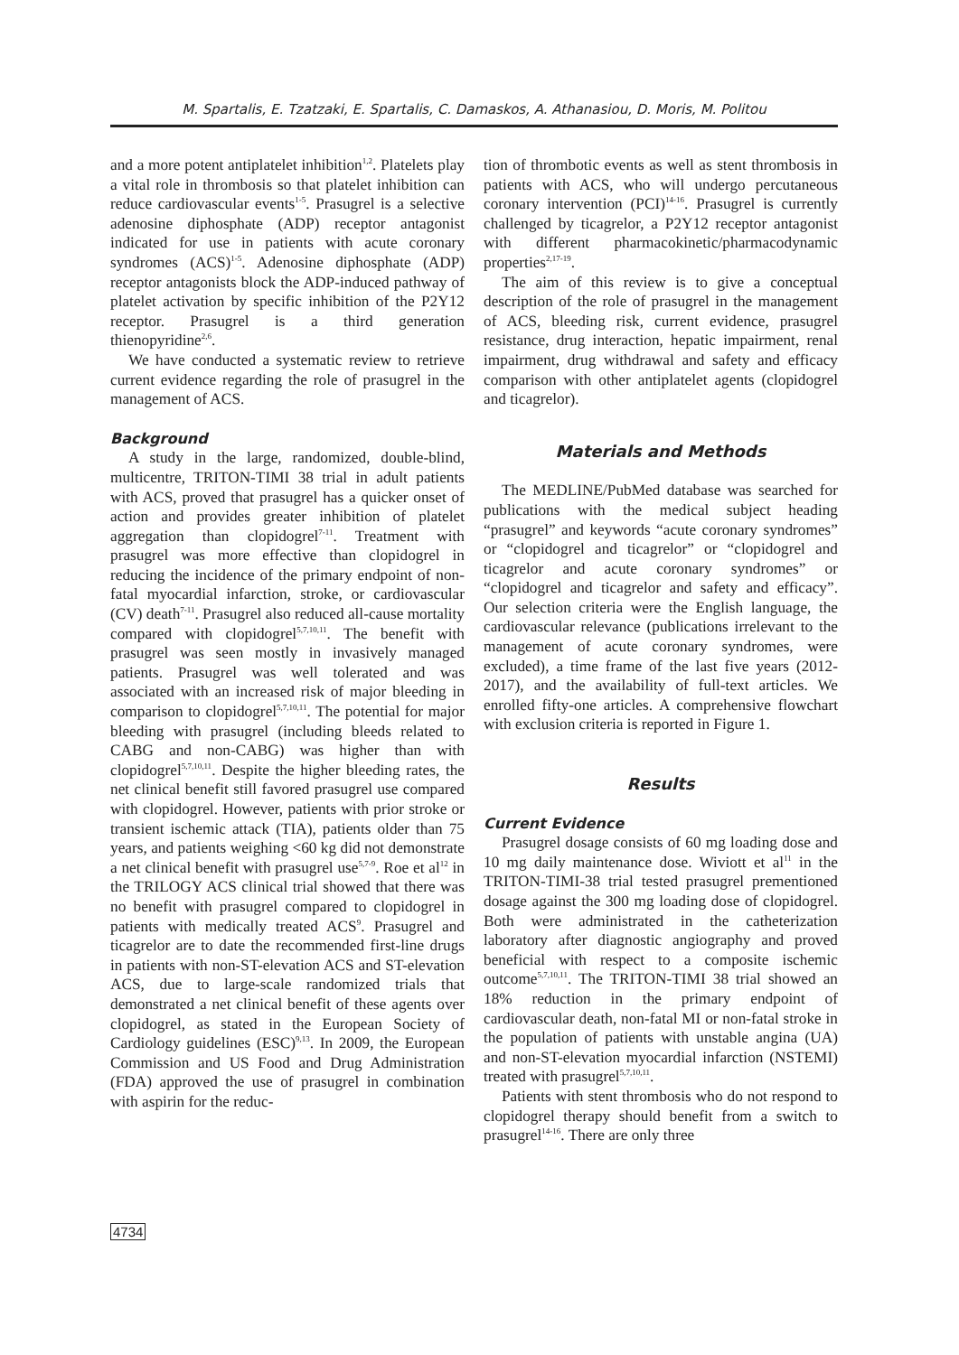M. Spartalis, E. Tzatzaki, E. Spartalis, C. Damaskos, A. Athanasiou, D. Moris, M. Politou
and a more potent antiplatelet inhibition<sup>1,2</sup>. Platelets play a vital role in thrombosis so that platelet inhibition can reduce cardiovascular events<sup>1-5</sup>. Prasugrel is a selective adenosine diphosphate (ADP) receptor antagonist indicated for use in patients with acute coronary syndromes (ACS)<sup>1-5</sup>. Adenosine diphosphate (ADP) receptor antagonists block the ADP-induced pathway of platelet activation by specific inhibition of the P2Y12 receptor. Prasugrel is a third generation thienopyridine<sup>2,6</sup>.
We have conducted a systematic review to retrieve current evidence regarding the role of prasugrel in the management of ACS.
Background
A study in the large, randomized, double-blind, multicentre, TRITON-TIMI 38 trial in adult patients with ACS, proved that prasugrel has a quicker onset of action and provides greater inhibition of platelet aggregation than clopidogrel<sup>7-11</sup>. Treatment with prasugrel was more effective than clopidogrel in reducing the incidence of the primary endpoint of non-fatal myocardial infarction, stroke, or cardiovascular (CV) death<sup>7-11</sup>. Prasugrel also reduced all-cause mortality compared with clopidogrel<sup>5,7,10,11</sup>. The benefit with prasugrel was seen mostly in invasively managed patients. Prasugrel was well tolerated and was associated with an increased risk of major bleeding in comparison to clopidogrel<sup>5,7,10,11</sup>. The potential for major bleeding with prasugrel (including bleeds related to CABG and non-CABG) was higher than with clopidogrel<sup>5,7,10,11</sup>. Despite the higher bleeding rates, the net clinical benefit still favored prasugrel use compared with clopidogrel. However, patients with prior stroke or transient ischemic attack (TIA), patients older than 75 years, and patients weighing <60 kg did not demonstrate a net clinical benefit with prasugrel use<sup>5,7-9</sup>. Roe et al<sup>12</sup> in the TRILOGY ACS clinical trial showed that there was no benefit with prasugrel compared to clopidogrel in patients with medically treated ACS<sup>9</sup>. Prasugrel and ticagrelor are to date the recommended first-line drugs in patients with non-ST-elevation ACS and ST-elevation ACS, due to large-scale randomized trials that demonstrated a net clinical benefit of these agents over clopidogrel, as stated in the European Society of Cardiology guidelines (ESC)<sup>9,13</sup>. In 2009, the European Commission and US Food and Drug Administration (FDA) approved the use of prasugrel in combination with aspirin for the reduc-
tion of thrombotic events as well as stent thrombosis in patients with ACS, who will undergo percutaneous coronary intervention (PCI)<sup>14-16</sup>. Prasugrel is currently challenged by ticagrelor, a P2Y12 receptor antagonist with different pharmacokinetic/pharmacodynamic properties<sup>2,17-19</sup>.
The aim of this review is to give a conceptual description of the role of prasugrel in the management of ACS, bleeding risk, current evidence, prasugrel resistance, drug interaction, hepatic impairment, renal impairment, drug withdrawal and safety and efficacy comparison with other antiplatelet agents (clopidogrel and ticagrelor).
Materials and Methods
The MEDLINE/PubMed database was searched for publications with the medical subject heading “prasugrel” and keywords “acute coronary syndromes” or “clopidogrel and ticagrelor” or “clopidogrel and ticagrelor and acute coronary syndromes” or “clopidogrel and ticagrelor and safety and efficacy”. Our selection criteria were the English language, the cardiovascular relevance (publications irrelevant to the management of acute coronary syndromes, were excluded), a time frame of the last five years (2012-2017), and the availability of full-text articles. We enrolled fifty-one articles. A comprehensive flowchart with exclusion criteria is reported in Figure 1.
Results
Current Evidence
Prasugrel dosage consists of 60 mg loading dose and 10 mg daily maintenance dose. Wiviott et al<sup>11</sup> in the TRITON-TIMI-38 trial tested prasugrel prementioned dosage against the 300 mg loading dose of clopidogrel. Both were administrated in the catheterization laboratory after diagnostic angiography and proved beneficial with respect to a composite ischemic outcome<sup>5,7,10,11</sup>. The TRITON-TIMI 38 trial showed an 18% reduction in the primary endpoint of cardiovascular death, non-fatal MI or non-fatal stroke in the population of patients with unstable angina (UA) and non-ST-elevation myocardial infarction (NSTEMI) treated with prasugrel<sup>5,7,10,11</sup>.
Patients with stent thrombosis who do not respond to clopidogrel therapy should benefit from a switch to prasugrel<sup>14-16</sup>. There are only three
4734